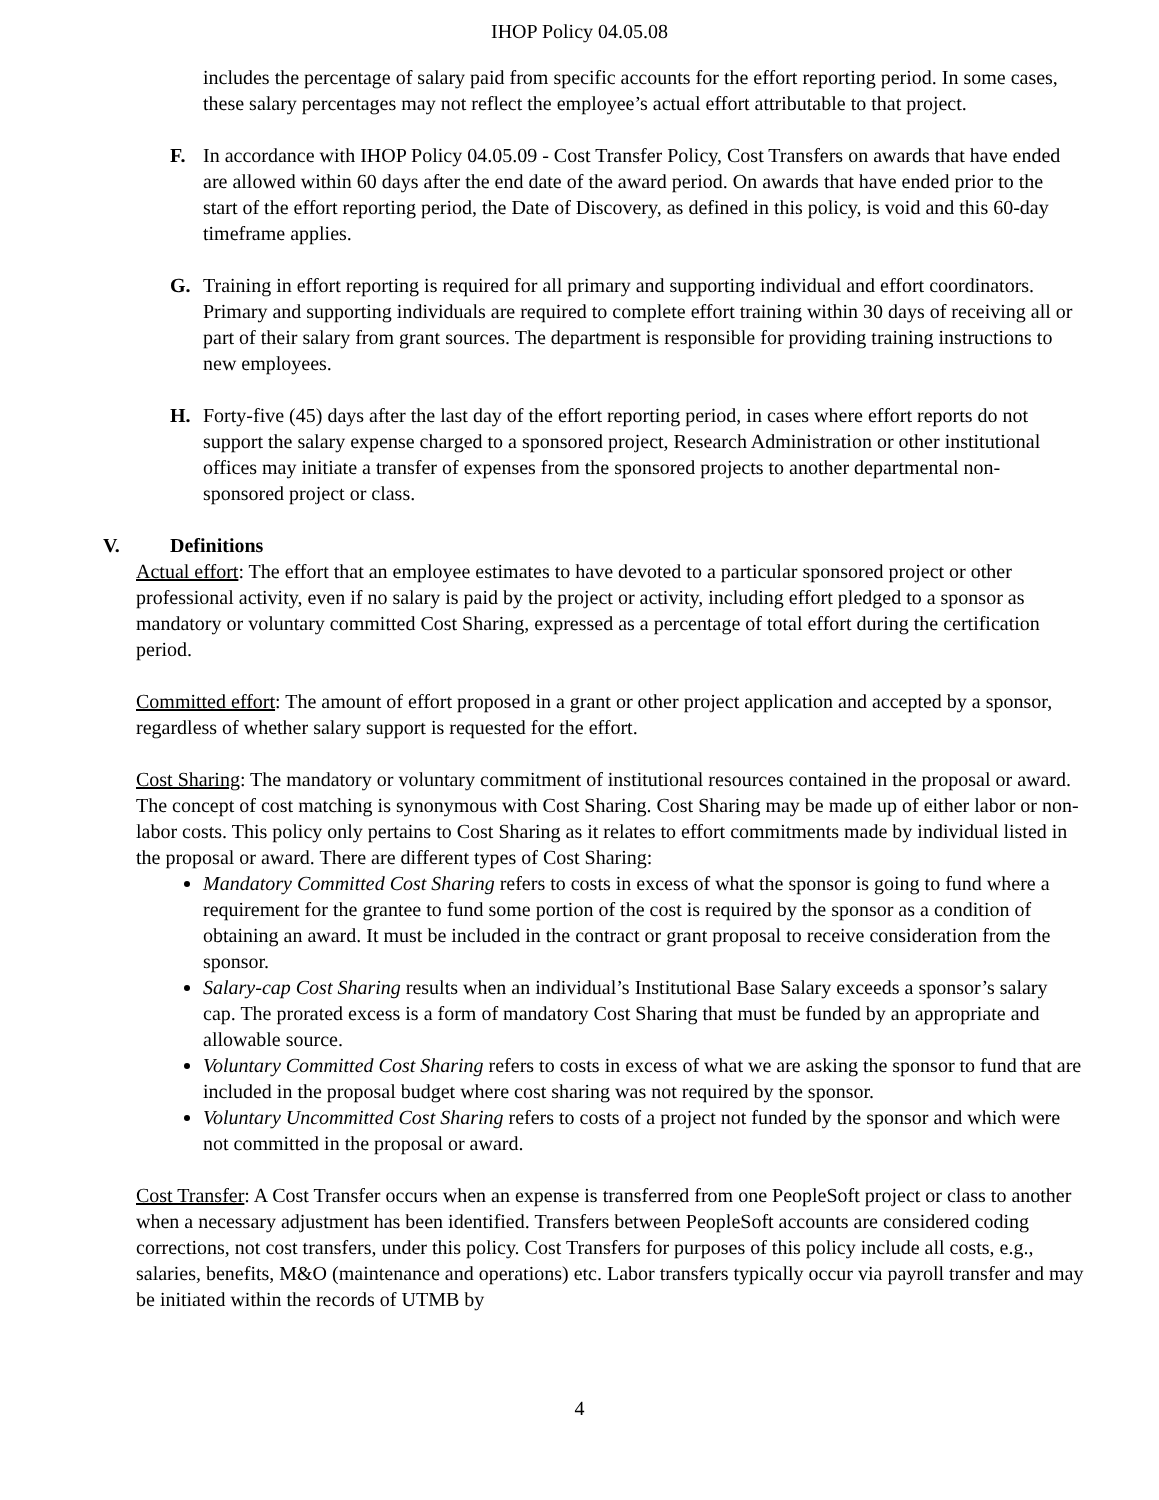IHOP Policy 04.05.08
includes the percentage of salary paid from specific accounts for the effort reporting period. In some cases, these salary percentages may not reflect the employee’s actual effort attributable to that project.
F. In accordance with IHOP Policy 04.05.09 - Cost Transfer Policy, Cost Transfers on awards that have ended are allowed within 60 days after the end date of the award period. On awards that have ended prior to the start of the effort reporting period, the Date of Discovery, as defined in this policy, is void and this 60-day timeframe applies.
G. Training in effort reporting is required for all primary and supporting individual and effort coordinators. Primary and supporting individuals are required to complete effort training within 30 days of receiving all or part of their salary from grant sources. The department is responsible for providing training instructions to new employees.
H. Forty-five (45) days after the last day of the effort reporting period, in cases where effort reports do not support the salary expense charged to a sponsored project, Research Administration or other institutional offices may initiate a transfer of expenses from the sponsored projects to another departmental non-sponsored project or class.
V. Definitions
Actual effort: The effort that an employee estimates to have devoted to a particular sponsored project or other professional activity, even if no salary is paid by the project or activity, including effort pledged to a sponsor as mandatory or voluntary committed Cost Sharing, expressed as a percentage of total effort during the certification period.
Committed effort: The amount of effort proposed in a grant or other project application and accepted by a sponsor, regardless of whether salary support is requested for the effort.
Cost Sharing: The mandatory or voluntary commitment of institutional resources contained in the proposal or award. The concept of cost matching is synonymous with Cost Sharing. Cost Sharing may be made up of either labor or non-labor costs. This policy only pertains to Cost Sharing as it relates to effort commitments made by individual listed in the proposal or award. There are different types of Cost Sharing:
Mandatory Committed Cost Sharing refers to costs in excess of what the sponsor is going to fund where a requirement for the grantee to fund some portion of the cost is required by the sponsor as a condition of obtaining an award. It must be included in the contract or grant proposal to receive consideration from the sponsor.
Salary-cap Cost Sharing results when an individual’s Institutional Base Salary exceeds a sponsor’s salary cap. The prorated excess is a form of mandatory Cost Sharing that must be funded by an appropriate and allowable source.
Voluntary Committed Cost Sharing refers to costs in excess of what we are asking the sponsor to fund that are included in the proposal budget where cost sharing was not required by the sponsor.
Voluntary Uncommitted Cost Sharing refers to costs of a project not funded by the sponsor and which were not committed in the proposal or award.
Cost Transfer: A Cost Transfer occurs when an expense is transferred from one PeopleSoft project or class to another when a necessary adjustment has been identified. Transfers between PeopleSoft accounts are considered coding corrections, not cost transfers, under this policy. Cost Transfers for purposes of this policy include all costs, e.g., salaries, benefits, M&O (maintenance and operations) etc. Labor transfers typically occur via payroll transfer and may be initiated within the records of UTMB by
4